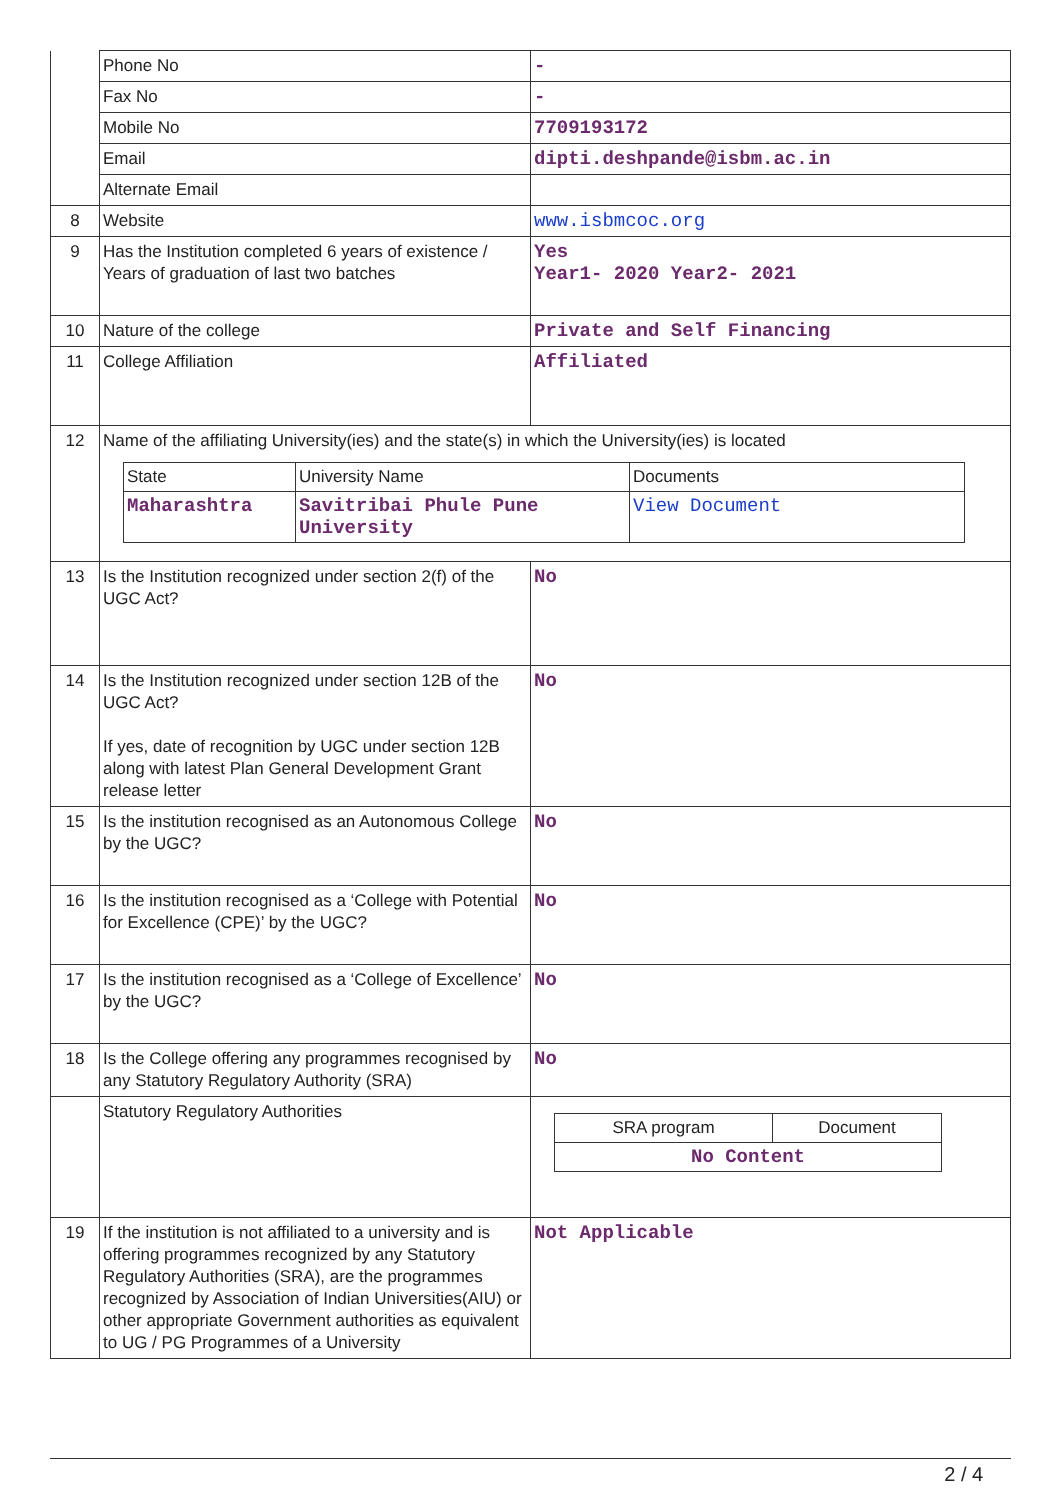| | Phone No | - |
| | Fax No | - |
| | Mobile No | 7709193172 |
| | Email | dipti.deshpande@isbm.ac.in |
| | Alternate Email | |
| 8 | Website | www.isbmcoc.org |
| 9 | Has the Institution completed 6 years of existence / Years of graduation of last two batches | Yes Year1- 2020 Year2- 2021 |
| 10 | Nature of the college | Private and Self Financing |
| 11 | College Affiliation | Affiliated |
| 12 | Name of the affiliating University(ies) and the state(s) in which the University(ies) is located / State / University Name / Documents / / Maharashtra / Savitribai Phule Pune University / View Document / | |
| 13 | Is the Institution recognized under section 2(f) of the UGC Act? | No |
| 14 | Is the Institution recognized under section 12B of the UGC Act? If yes, date of recognition by UGC under section 12B along with latest Plan General Development Grant release letter | No |
| 15 | Is the institution recognised as an Autonomous College by the UGC? | No |
| 16 | Is the institution recognised as a ‘College with Potential for Excellence (CPE)’ by the UGC? | No |
| 17 | Is the institution recognised as a ‘College of Excellence’ by the UGC? | No |
| 18 | Is the College offering any programmes recognised by any Statutory Regulatory Authority (SRA) | No |
| | Statutory Regulatory Authorities | / SRA program / Document / / No Content / / |
| 19 | If the institution is not affiliated to a university and is offering programmes recognized by any Statutory Regulatory Authorities (SRA), are the programmes recognized by Association of Indian Universities(AIU) or other appropriate Government authorities as equivalent to UG / PG Programmes of a University | Not Applicable |
2 / 4